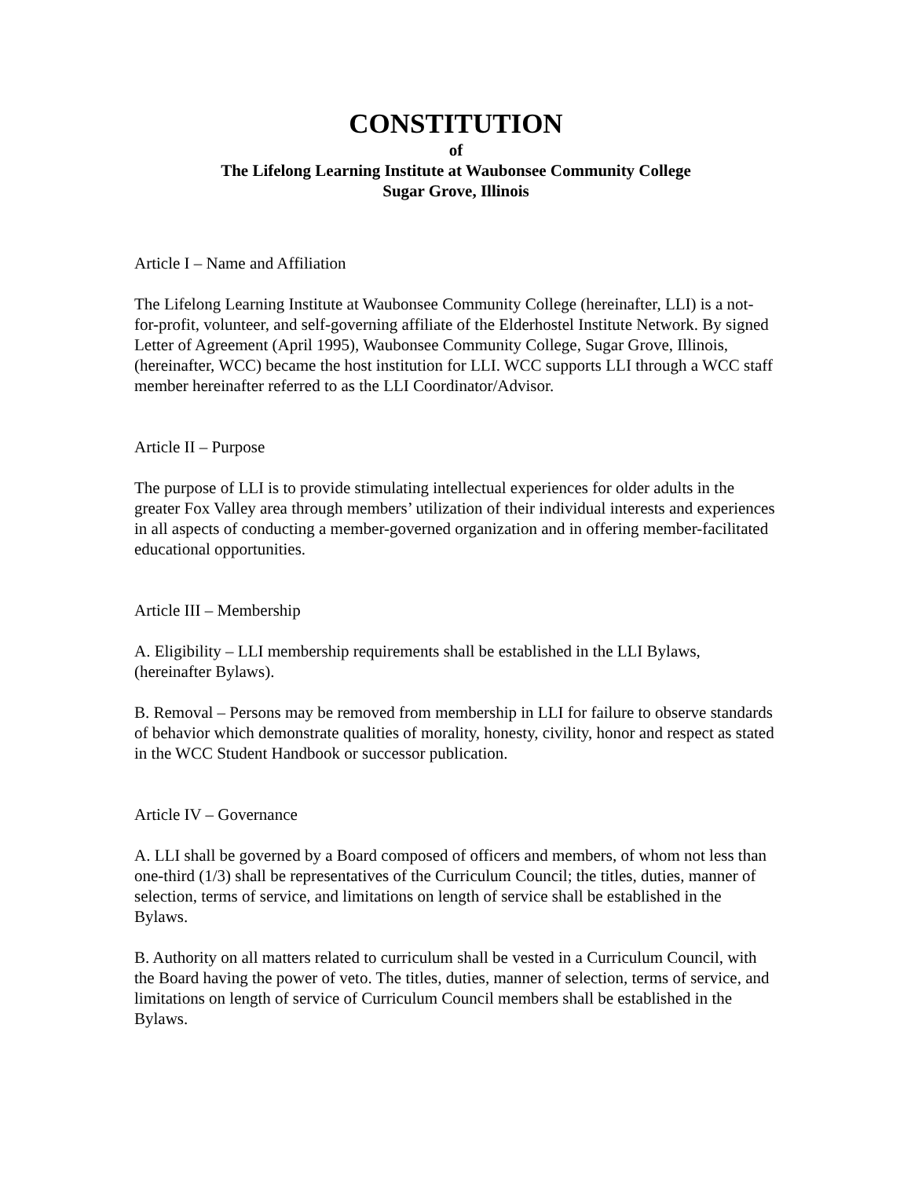CONSTITUTION
of
The Lifelong Learning Institute at Waubonsee Community College
Sugar Grove, Illinois
Article I – Name and Affiliation
The Lifelong Learning Institute at Waubonsee Community College (hereinafter, LLI) is a not-for-profit, volunteer, and self-governing affiliate of the Elderhostel Institute Network. By signed Letter of Agreement (April 1995), Waubonsee Community College, Sugar Grove, Illinois, (hereinafter, WCC) became the host institution for LLI. WCC supports LLI through a WCC staff member hereinafter referred to as the LLI Coordinator/Advisor.
Article II – Purpose
The purpose of LLI is to provide stimulating intellectual experiences for older adults in the greater Fox Valley area through members’ utilization of their individual interests and experiences in all aspects of conducting a member-governed organization and in offering member-facilitated educational opportunities.
Article III – Membership
A. Eligibility – LLI membership requirements shall be established in the LLI Bylaws, (hereinafter Bylaws).
B. Removal – Persons may be removed from membership in LLI for failure to observe standards of behavior which demonstrate qualities of morality, honesty, civility, honor and respect as stated in the WCC Student Handbook or successor publication.
Article IV – Governance
A. LLI shall be governed by a Board composed of officers and members, of whom not less than one-third (1/3) shall be representatives of the Curriculum Council; the titles, duties, manner of selection, terms of service, and limitations on length of service shall be established in the Bylaws.
B. Authority on all matters related to curriculum shall be vested in a Curriculum Council, with the Board having the power of veto. The titles, duties, manner of selection, terms of service, and limitations on length of service of Curriculum Council members shall be established in the Bylaws.